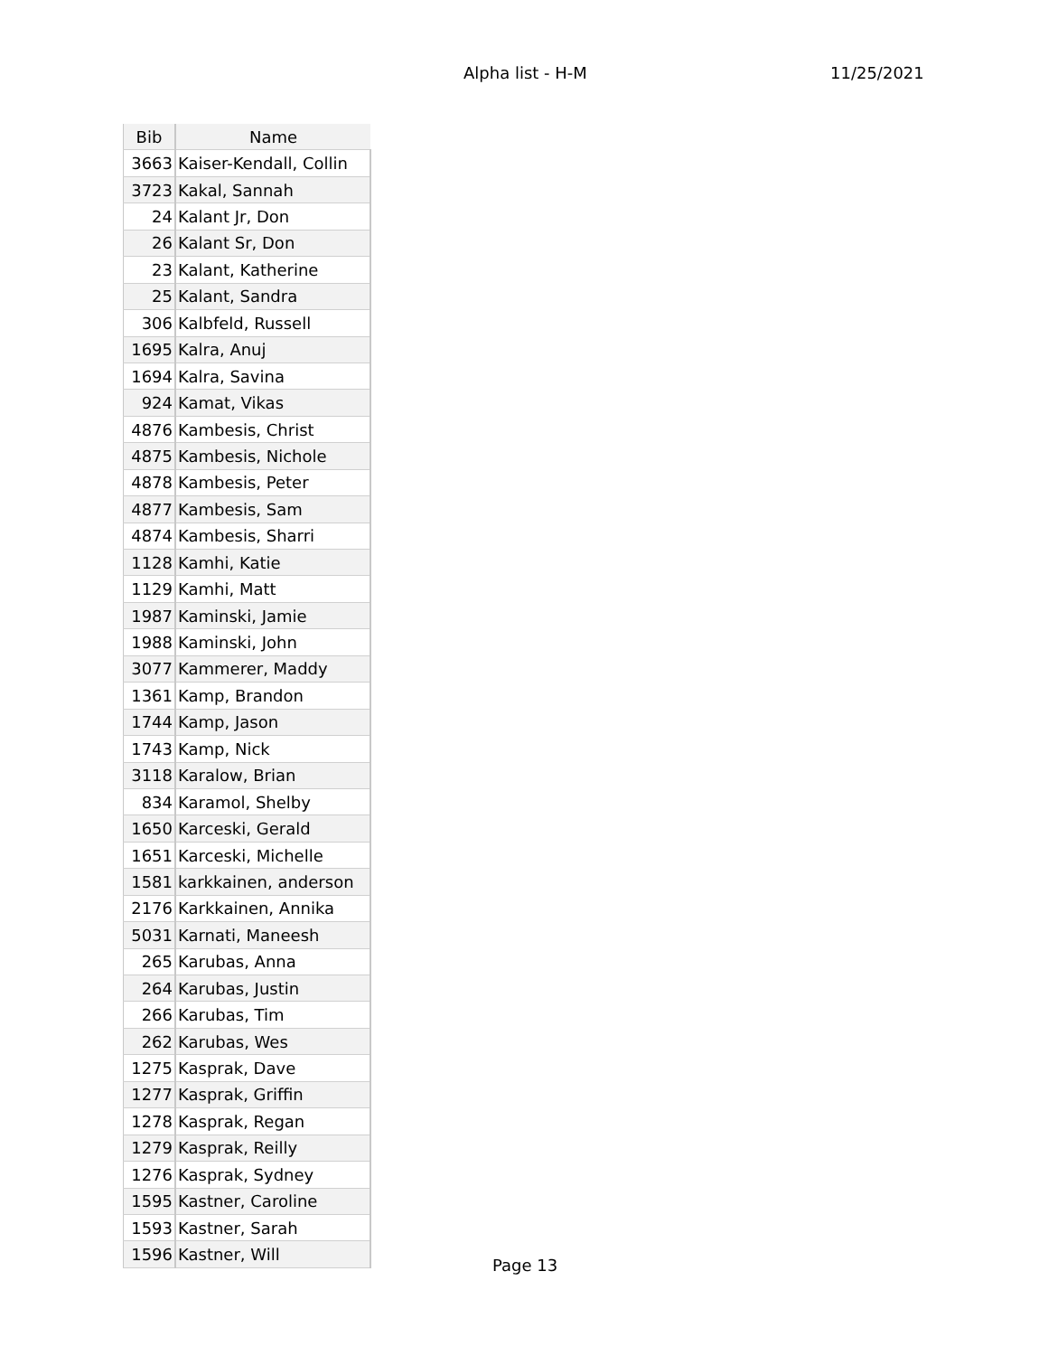Alpha list - H-M 11/25/2021
| Bib | Name |
| --- | --- |
| 3663 | Kaiser-Kendall, Collin |
| 3723 | Kakal, Sannah |
| 24 | Kalant Jr, Don |
| 26 | Kalant Sr, Don |
| 23 | Kalant, Katherine |
| 25 | Kalant, Sandra |
| 306 | Kalbfeld, Russell |
| 1695 | Kalra, Anuj |
| 1694 | Kalra, Savina |
| 924 | Kamat, Vikas |
| 4876 | Kambesis, Christ |
| 4875 | Kambesis, Nichole |
| 4878 | Kambesis, Peter |
| 4877 | Kambesis, Sam |
| 4874 | Kambesis, Sharri |
| 1128 | Kamhi, Katie |
| 1129 | Kamhi, Matt |
| 1987 | Kaminski, Jamie |
| 1988 | Kaminski, John |
| 3077 | Kammerer, Maddy |
| 1361 | Kamp, Brandon |
| 1744 | Kamp, Jason |
| 1743 | Kamp, Nick |
| 3118 | Karalow, Brian |
| 834 | Karamol, Shelby |
| 1650 | Karceski, Gerald |
| 1651 | Karceski, Michelle |
| 1581 | karkkainen, anderson |
| 2176 | Karkkainen, Annika |
| 5031 | Karnati, Maneesh |
| 265 | Karubas, Anna |
| 264 | Karubas, Justin |
| 266 | Karubas, Tim |
| 262 | Karubas, Wes |
| 1275 | Kasprak, Dave |
| 1277 | Kasprak, Griffin |
| 1278 | Kasprak, Regan |
| 1279 | Kasprak, Reilly |
| 1276 | Kasprak, Sydney |
| 1595 | Kastner, Caroline |
| 1593 | Kastner, Sarah |
| 1596 | Kastner, Will |
Page 13